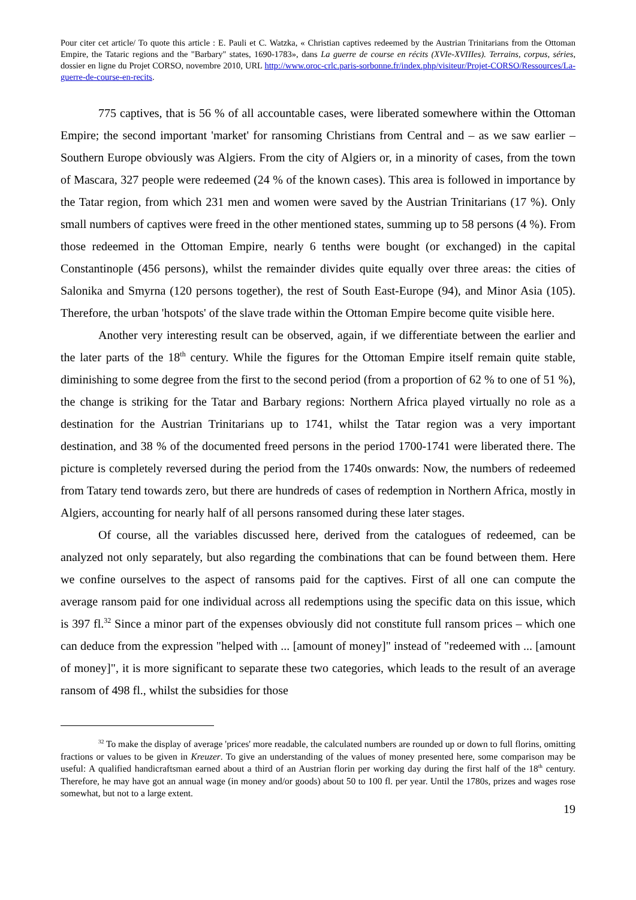Pour citer cet article/ To quote this article : E. Pauli et C. Watzka, « Christian captives redeemed by the Austrian Trinitarians from the Ottoman Empire, the Tataric regions and the "Barbary" states, 1690-1783», dans La guerre de course en récits (XVIe-XVIIIes). Terrains, corpus, séries, dossier en ligne du Projet CORSO, novembre 2010, URL http://www.oroc-crlc.paris-sorbonne.fr/index.php/visiteur/Projet-CORSO/Ressources/La-guerre-de-course-en-recits.
775 captives, that is 56 % of all accountable cases, were liberated somewhere within the Ottoman Empire; the second important 'market' for ransoming Christians from Central and – as we saw earlier – Southern Europe obviously was Algiers. From the city of Algiers or, in a minority of cases, from the town of Mascara, 327 people were redeemed (24 % of the known cases). This area is followed in importance by the Tatar region, from which 231 men and women were saved by the Austrian Trinitarians (17 %). Only small numbers of captives were freed in the other mentioned states, summing up to 58 persons (4 %). From those redeemed in the Ottoman Empire, nearly 6 tenths were bought (or exchanged) in the capital Constantinople (456 persons), whilst the remainder divides quite equally over three areas: the cities of Salonika and Smyrna (120 persons together), the rest of South East-Europe (94), and Minor Asia (105). Therefore, the urban 'hotspots' of the slave trade within the Ottoman Empire become quite visible here.
Another very interesting result can be observed, again, if we differentiate between the earlier and the later parts of the 18<sup>th</sup> century. While the figures for the Ottoman Empire itself remain quite stable, diminishing to some degree from the first to the second period (from a proportion of 62 % to one of 51 %), the change is striking for the Tatar and Barbary regions: Northern Africa played virtually no role as a destination for the Austrian Trinitarians up to 1741, whilst the Tatar region was a very important destination, and 38 % of the documented freed persons in the period 1700-1741 were liberated there. The picture is completely reversed during the period from the 1740s onwards: Now, the numbers of redeemed from Tatary tend towards zero, but there are hundreds of cases of redemption in Northern Africa, mostly in Algiers, accounting for nearly half of all persons ransomed during these later stages.
Of course, all the variables discussed here, derived from the catalogues of redeemed, can be analyzed not only separately, but also regarding the combinations that can be found between them. Here we confine ourselves to the aspect of ransoms paid for the captives. First of all one can compute the average ransom paid for one individual across all redemptions using the specific data on this issue, which is 397 fl.<sup>32</sup> Since a minor part of the expenses obviously did not constitute full ransom prices – which one can deduce from the expression "helped with ... [amount of money]" instead of "redeemed with ... [amount of money]", it is more significant to separate these two categories, which leads to the result of an average ransom of 498 fl., whilst the subsidies for those
<sup>32</sup> To make the display of average 'prices' more readable, the calculated numbers are rounded up or down to full florins, omitting fractions or values to be given in Kreuzer. To give an understanding of the values of money presented here, some comparison may be useful: A qualified handicraftsman earned about a third of an Austrian florin per working day during the first half of the 18<sup>th</sup> century. Therefore, he may have got an annual wage (in money and/or goods) about 50 to 100 fl. per year. Until the 1780s, prizes and wages rose somewhat, but not to a large extent.
19